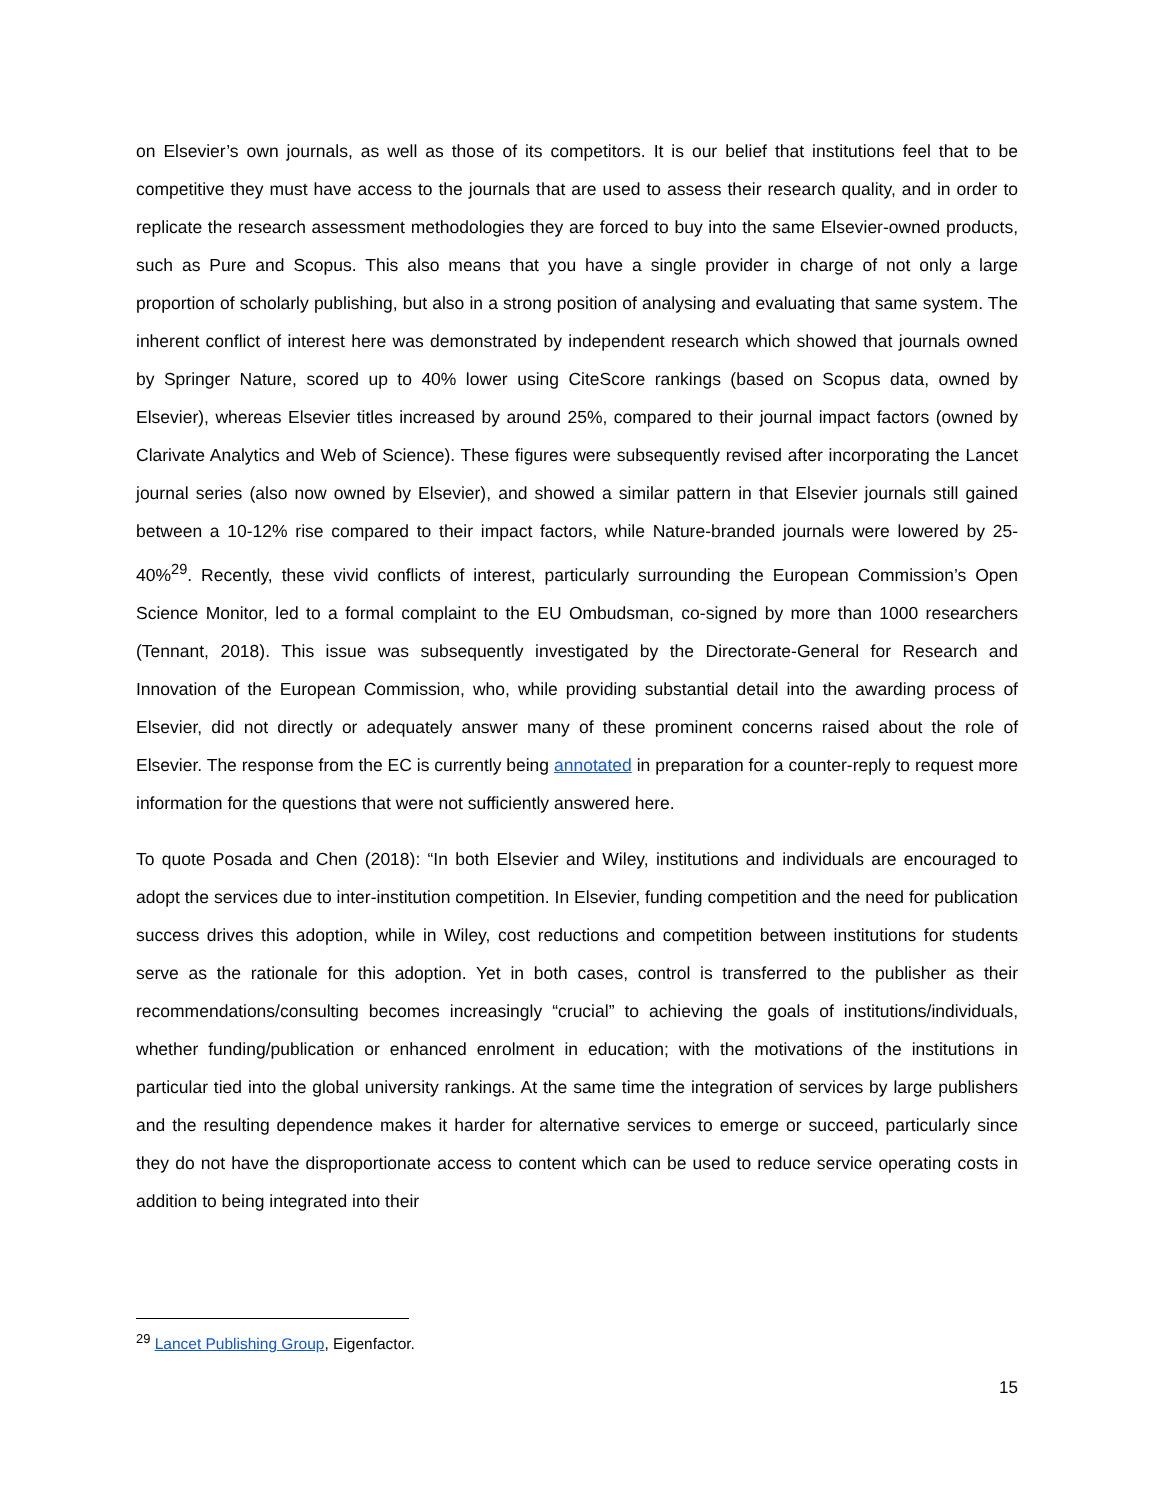on Elsevier’s own journals, as well as those of its competitors. It is our belief that institutions feel that to be competitive they must have access to the journals that are used to assess their research quality, and in order to replicate the research assessment methodologies they are forced to buy into the same Elsevier-owned products, such as Pure and Scopus. This also means that you have a single provider in charge of not only a large proportion of scholarly publishing, but also in a strong position of analysing and evaluating that same system. The inherent conflict of interest here was demonstrated by independent research which showed that journals owned by Springer Nature, scored up to 40% lower using CiteScore rankings (based on Scopus data, owned by Elsevier), whereas Elsevier titles increased by around 25%, compared to their journal impact factors (owned by Clarivate Analytics and Web of Science). These figures were subsequently revised after incorporating the Lancet journal series (also now owned by Elsevier), and showed a similar pattern in that Elsevier journals still gained between a 10-12% rise compared to their impact factors, while Nature-branded journals were lowered by 25-40%<sup>29</sup>. Recently, these vivid conflicts of interest, particularly surrounding the European Commission’s Open Science Monitor, led to a formal complaint to the EU Ombudsman, co-signed by more than 1000 researchers (Tennant, 2018). This issue was subsequently investigated by the Directorate-General for Research and Innovation of the European Commission, who, while providing substantial detail into the awarding process of Elsevier, did not directly or adequately answer many of these prominent concerns raised about the role of Elsevier. The response from the EC is currently being annotated in preparation for a counter-reply to request more information for the questions that were not sufficiently answered here.
To quote Posada and Chen (2018): “In both Elsevier and Wiley, institutions and individuals are encouraged to adopt the services due to inter-institution competition. In Elsevier, funding competition and the need for publication success drives this adoption, while in Wiley, cost reductions and competition between institutions for students serve as the rationale for this adoption. Yet in both cases, control is transferred to the publisher as their recommendations/consulting becomes increasingly “crucial” to achieving the goals of institutions/individuals, whether funding/publication or enhanced enrolment in education; with the motivations of the institutions in particular tied into the global university rankings. At the same time the integration of services by large publishers and the resulting dependence makes it harder for alternative services to emerge or succeed, particularly since they do not have the disproportionate access to content which can be used to reduce service operating costs in addition to being integrated into their
<sup>29</sup> Lancet Publishing Group, Eigenfactor.
15